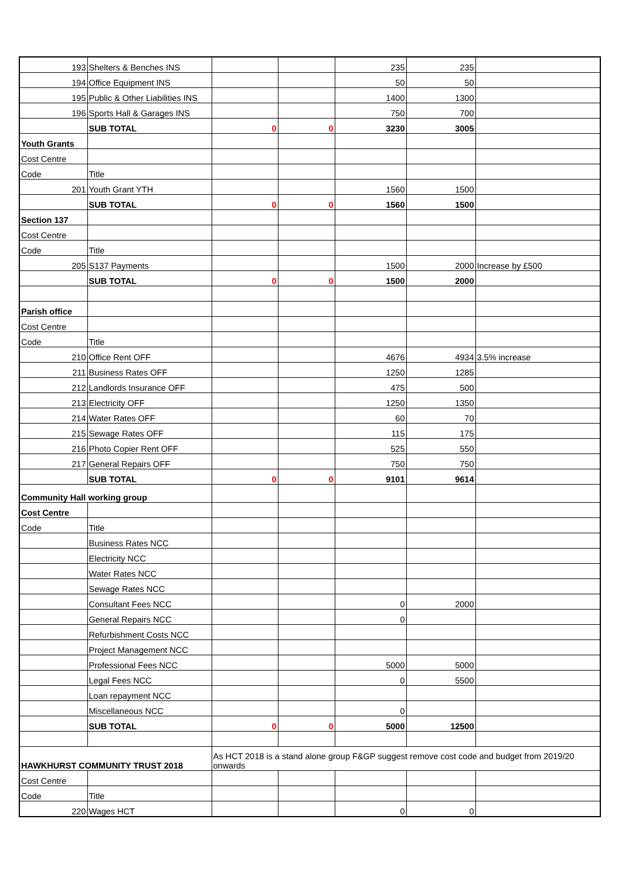| 193 | Shelters & Benches INS | | | 235 | 235 | |
| 194 | Office Equipment INS | | | 50 | 50 | |
| 195 | Public & Other Liabilities INS | | | 1400 | 1300 | |
| 196 | Sports Hall & Garages INS | | | 750 | 700 | |
| | SUB TOTAL | 0 | 0 | 3230 | 3005 | |
| Youth Grants | | | | | | |
| Cost Centre | | | | | | |
| Code | Title | | | | | |
| 201 | Youth Grant YTH | | | 1560 | 1500 | |
| | SUB TOTAL | 0 | 0 | 1560 | 1500 | |
| Section 137 | | | | | | |
| Cost Centre | | | | | | |
| Code | Title | | | | | |
| 205 | S137 Payments | | | 1500 | 2000 | Increase by £500 |
| | SUB TOTAL | 0 | 0 | 1500 | 2000 | |
| Parish office | | | | | | |
| Cost Centre | | | | | | |
| Code | Title | | | | | |
| 210 | Office Rent OFF | | | 4676 | 4934 | 3.5% increase |
| 211 | Business Rates OFF | | | 1250 | 1285 | |
| 212 | Landlords Insurance OFF | | | 475 | 500 | |
| 213 | Electricity OFF | | | 1250 | 1350 | |
| 214 | Water Rates OFF | | | 60 | 70 | |
| 215 | Sewage Rates OFF | | | 115 | 175 | |
| 216 | Photo Copier Rent OFF | | | 525 | 550 | |
| 217 | General Repairs OFF | | | 750 | 750 | |
| | SUB TOTAL | 0 | 0 | 9101 | 9614 | |
| Community Hall working group | | | | | | |
| Cost Centre | | | | | | |
| Code | Title | | | | | |
| | Business Rates NCC | | | | | |
| | Electricity NCC | | | | | |
| | Water Rates NCC | | | | | |
| | Sewage Rates NCC | | | | | |
| | Consultant Fees NCC | | | 0 | 2000 | |
| | General Repairs NCC | | | 0 | | |
| | Refurbishment Costs NCC | | | | | |
| | Project Management NCC | | | | | |
| | Professional Fees NCC | | | 5000 | 5000 | |
| | Legal Fees NCC | | | 0 | 5500 | |
| | Loan repayment NCC | | | | | |
| | Miscellaneous NCC | | | 0 | | |
| | SUB TOTAL | 0 | 0 | 5000 | 12500 | |
| HAWKHURST COMMUNITY TRUST 2018 | | As HCT 2018 is a stand alone group F&GP suggest remove cost code and budget from 2019/20 onwards | | | | |
| Cost Centre | | | | | | |
| Code | Title | | | | | |
| 220 | Wages HCT | | | 0 | 0 | |